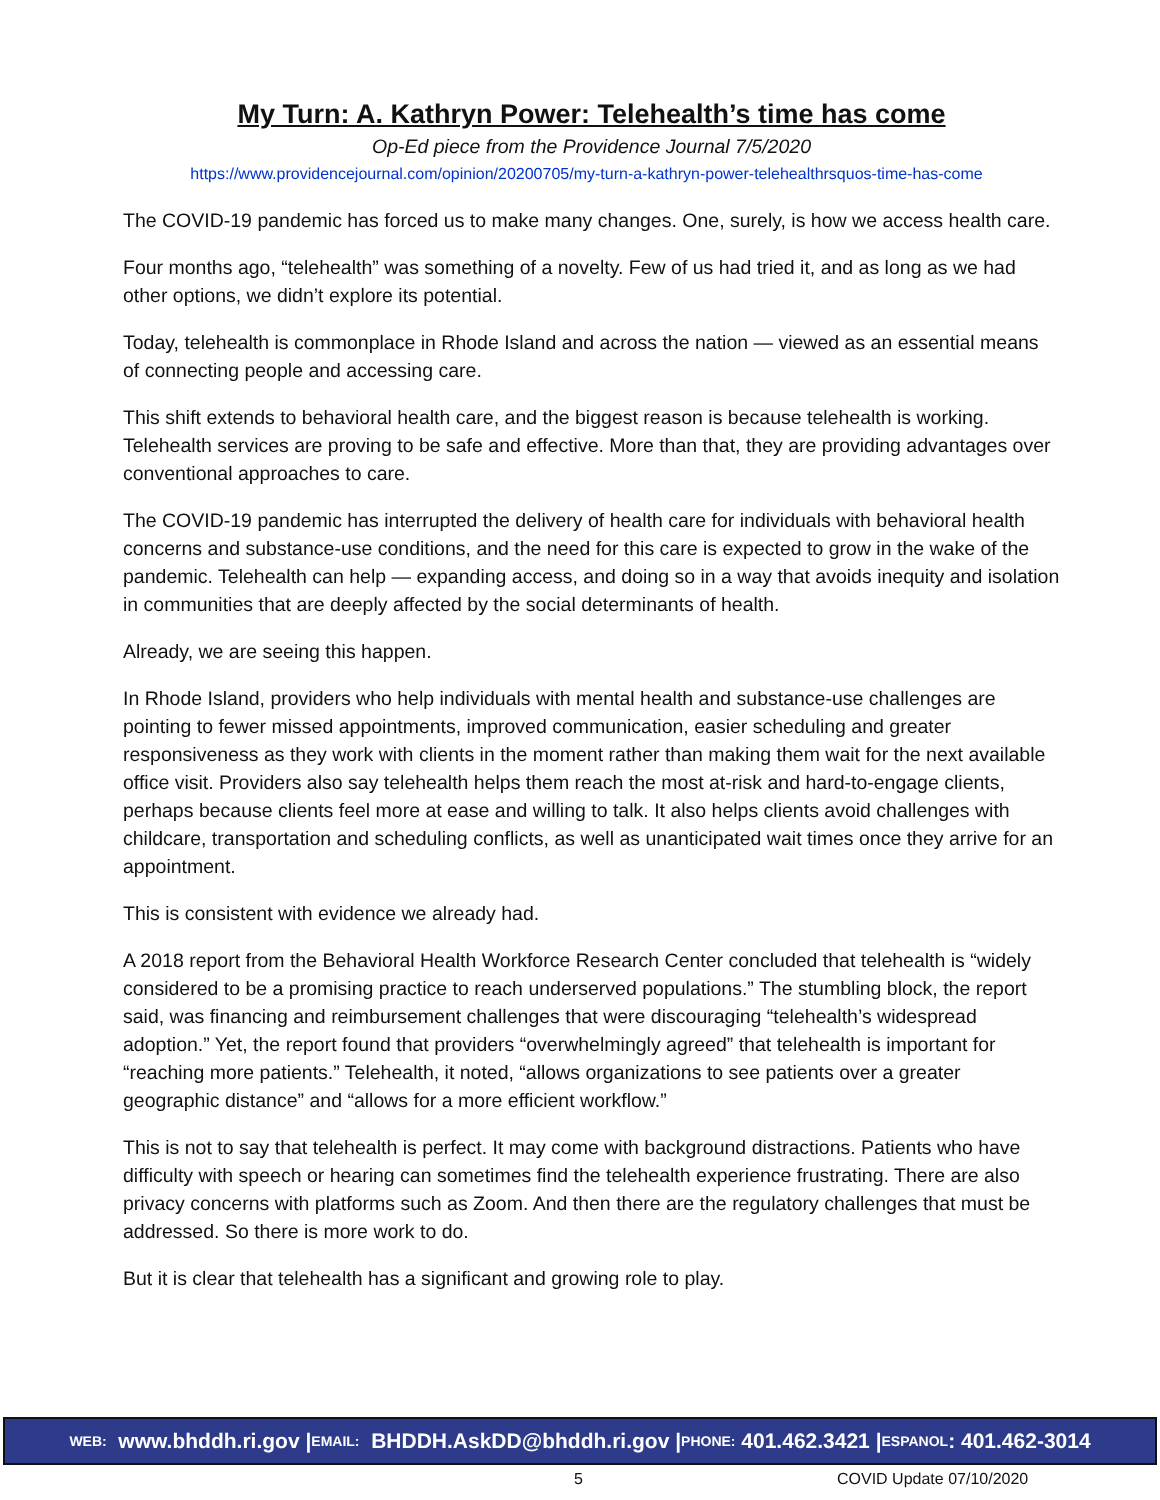My Turn: A. Kathryn Power: Telehealth’s time has come
Op-Ed piece from the Providence Journal 7/5/2020
https://www.providencejournal.com/opinion/20200705/my-turn-a-kathryn-power-telehealthrsquos-time-has-come
The COVID-19 pandemic has forced us to make many changes. One, surely, is how we access health care.
Four months ago, “telehealth” was something of a novelty. Few of us had tried it, and as long as we had other options, we didn’t explore its potential.
Today, telehealth is commonplace in Rhode Island and across the nation — viewed as an essential means of connecting people and accessing care.
This shift extends to behavioral health care, and the biggest reason is because telehealth is working. Telehealth services are proving to be safe and effective. More than that, they are providing advantages over conventional approaches to care.
The COVID-19 pandemic has interrupted the delivery of health care for individuals with behavioral health concerns and substance-use conditions, and the need for this care is expected to grow in the wake of the pandemic. Telehealth can help — expanding access, and doing so in a way that avoids inequity and isolation in communities that are deeply affected by the social determinants of health.
Already, we are seeing this happen.
In Rhode Island, providers who help individuals with mental health and substance-use challenges are pointing to fewer missed appointments, improved communication, easier scheduling and greater responsiveness as they work with clients in the moment rather than making them wait for the next available office visit. Providers also say telehealth helps them reach the most at-risk and hard-to-engage clients, perhaps because clients feel more at ease and willing to talk. It also helps clients avoid challenges with childcare, transportation and scheduling conflicts, as well as unanticipated wait times once they arrive for an appointment.
This is consistent with evidence we already had.
A 2018 report from the Behavioral Health Workforce Research Center concluded that telehealth is “widely considered to be a promising practice to reach underserved populations.” The stumbling block, the report said, was financing and reimbursement challenges that were discouraging “telehealth’s widespread adoption.” Yet, the report found that providers “overwhelmingly agreed” that telehealth is important for “reaching more patients.” Telehealth, it noted, “allows organizations to see patients over a greater geographic distance” and “allows for a more efficient workflow.”
This is not to say that telehealth is perfect. It may come with background distractions. Patients who have difficulty with speech or hearing can sometimes find the telehealth experience frustrating. There are also privacy concerns with platforms such as Zoom. And then there are the regulatory challenges that must be addressed. So there is more work to do.
But it is clear that telehealth has a significant and growing role to play.
WEB: www.bhddh.ri.gov | EMAIL: BHDDH.AskDD@bhddh.ri.gov | PHONE: 401.462.3421 | ESPANOL: 401.462-3014
5 COVID Update 07/10/2020